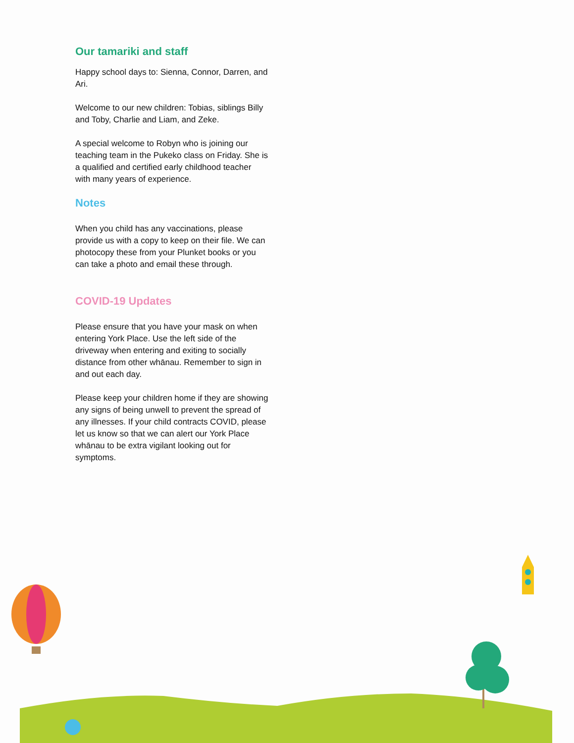Our tamariki and staff
Happy school days to: Sienna, Connor, Darren, and Ari.
Welcome to our new children: Tobias, siblings Billy and Toby, Charlie and Liam, and Zeke.
A special welcome to Robyn who is joining our teaching team in the Pukeko class on Friday. She is a qualified and certified early childhood teacher with many years of experience.
Notes
When you child has any vaccinations, please provide us with a copy to keep on their file. We can photocopy these from your Plunket books or you can take a photo and email these through.
COVID-19 Updates
Please ensure that you have your mask on when entering York Place. Use the left side of the driveway when entering and exiting to socially distance from other whānau. Remember to sign in and out each day.
Please keep your children home if they are showing any signs of being unwell to prevent the spread of any illnesses. If your child contracts COVID, please let us know so that we can alert our York Place whānau to be extra vigilant looking out for symptoms.